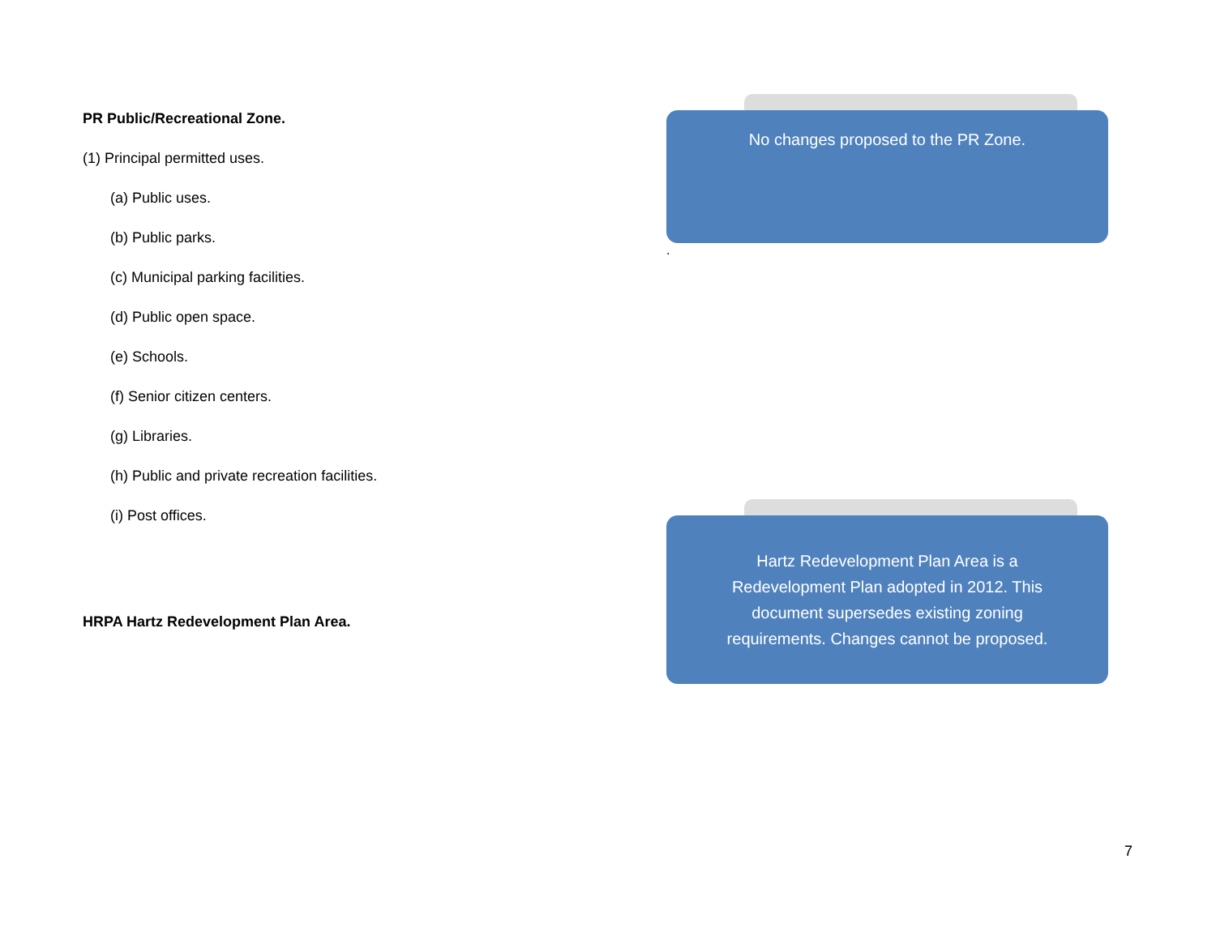PR Public/Recreational Zone.
(1) Principal permitted uses.
(a) Public uses.
(b) Public parks.
(c) Municipal parking facilities.
(d) Public open space.
(e) Schools.
(f) Senior citizen centers.
(g) Libraries.
(h) Public and private recreation facilities.
(i) Post offices.
HRPA Hartz Redevelopment Plan Area.
No changes proposed to the PR Zone.
.
Hartz Redevelopment Plan Area is a Redevelopment Plan adopted in 2012. This document supersedes existing zoning requirements. Changes cannot be proposed.
7